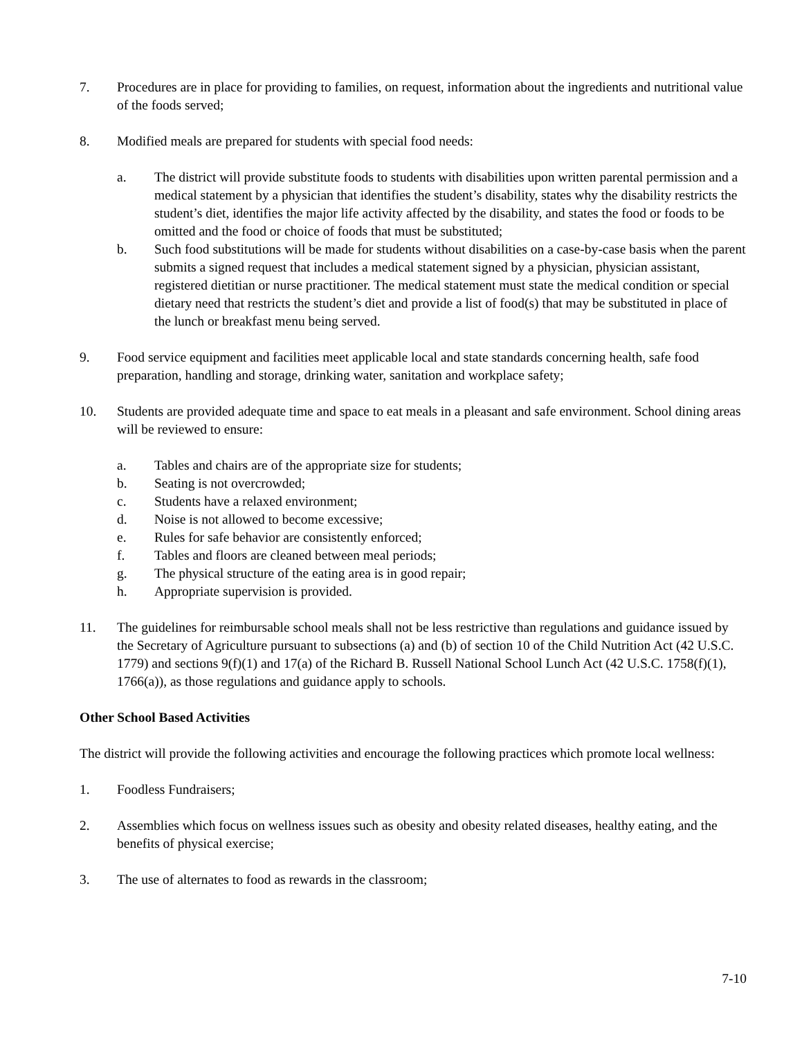7. Procedures are in place for providing to families, on request, information about the ingredients and nutritional value of the foods served;
8. Modified meals are prepared for students with special food needs:
a. The district will provide substitute foods to students with disabilities upon written parental permission and a medical statement by a physician that identifies the student’s disability, states why the disability restricts the student’s diet, identifies the major life activity affected by the disability, and states the food or foods to be omitted and the food or choice of foods that must be substituted;
b. Such food substitutions will be made for students without disabilities on a case-by-case basis when the parent submits a signed request that includes a medical statement signed by a physician, physician assistant, registered dietitian or nurse practitioner. The medical statement must state the medical condition or special dietary need that restricts the student’s diet and provide a list of food(s) that may be substituted in place of the lunch or breakfast menu being served.
9. Food service equipment and facilities meet applicable local and state standards concerning health, safe food preparation, handling and storage, drinking water, sanitation and workplace safety;
10. Students are provided adequate time and space to eat meals in a pleasant and safe environment. School dining areas will be reviewed to ensure:
a. Tables and chairs are of the appropriate size for students;
b. Seating is not overcrowded;
c. Students have a relaxed environment;
d. Noise is not allowed to become excessive;
e. Rules for safe behavior are consistently enforced;
f. Tables and floors are cleaned between meal periods;
g. The physical structure of the eating area is in good repair;
h. Appropriate supervision is provided.
11. The guidelines for reimbursable school meals shall not be less restrictive than regulations and guidance issued by the Secretary of Agriculture pursuant to subsections (a) and (b) of section 10 of the Child Nutrition Act (42 U.S.C. 1779) and sections 9(f)(1) and 17(a) of the Richard B. Russell National School Lunch Act (42 U.S.C. 1758(f)(1), 1766(a)), as those regulations and guidance apply to schools.
Other School Based Activities
The district will provide the following activities and encourage the following practices which promote local wellness:
1. Foodless Fundraisers;
2. Assemblies which focus on wellness issues such as obesity and obesity related diseases, healthy eating, and the benefits of physical exercise;
3. The use of alternates to food as rewards in the classroom;
7-10